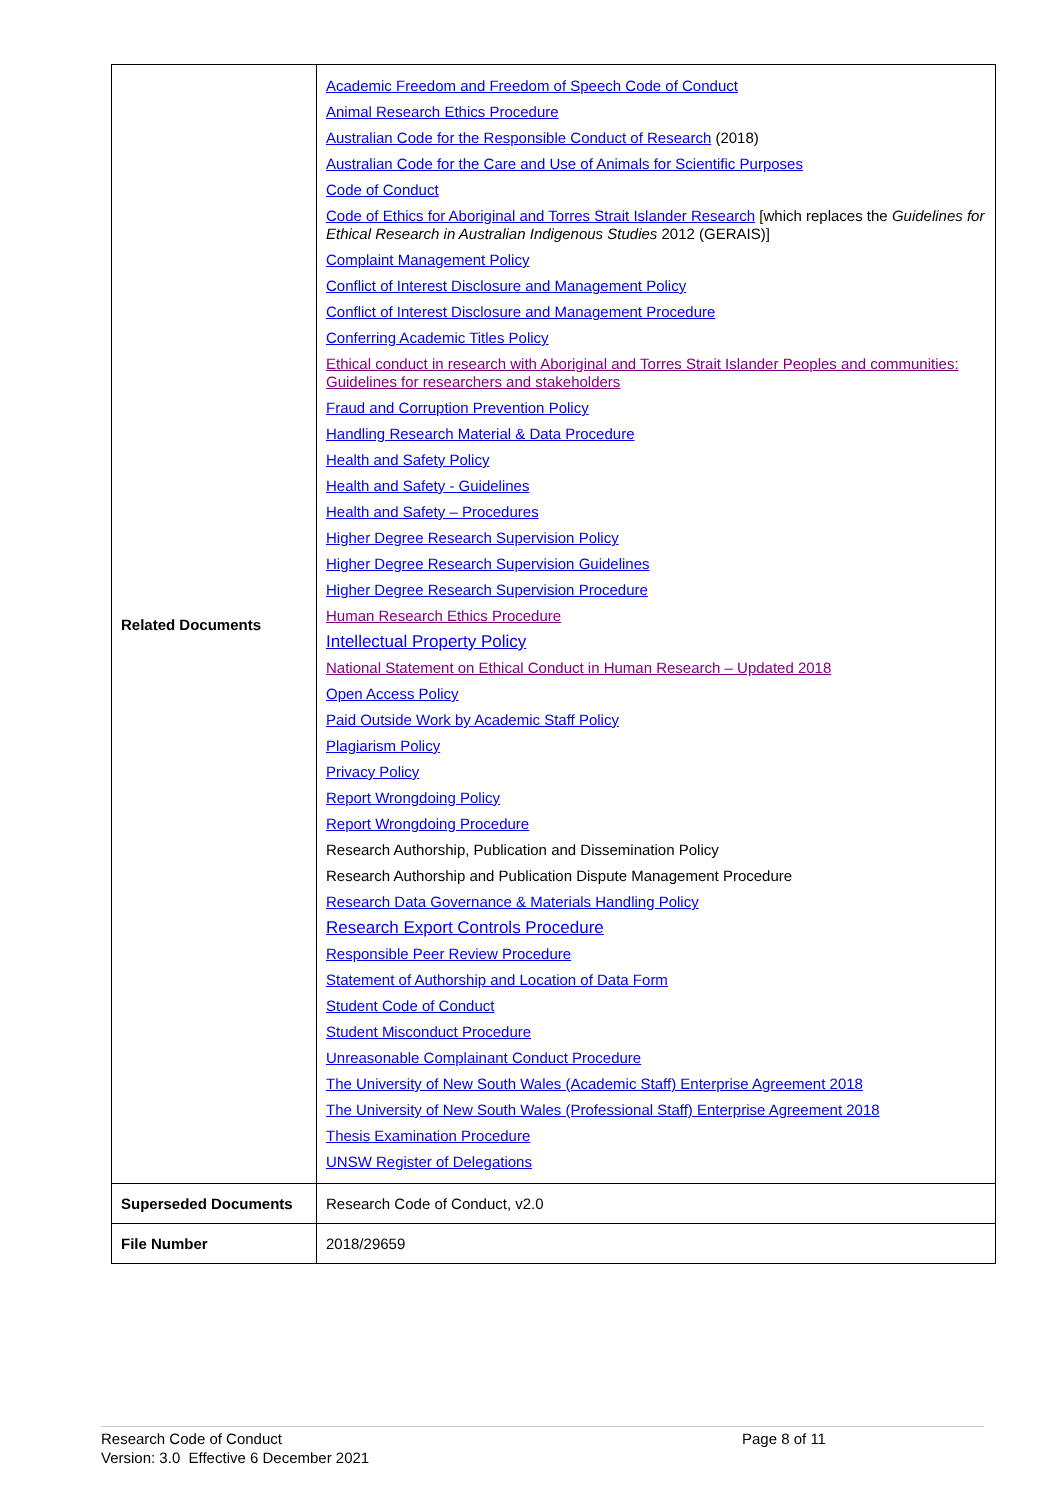| Related Documents | Academic Freedom and Freedom of Speech Code of Conduct Animal Research Ethics Procedure Australian Code for the Responsible Conduct of Research (2018) Australian Code for the Care and Use of Animals for Scientific Purposes Code of Conduct Code of Ethics for Aboriginal and Torres Strait Islander Research [which replaces the Guidelines for Ethical Research in Australian Indigenous Studies 2012 (GERAIS)] Complaint Management Policy Conflict of Interest Disclosure and Management Policy Conflict of Interest Disclosure and Management Procedure Conferring Academic Titles Policy Ethical conduct in research with Aboriginal and Torres Strait Islander Peoples and communities: Guidelines for researchers and stakeholders Fraud and Corruption Prevention Policy Handling Research Material & Data Procedure Health and Safety Policy Health and Safety - Guidelines Health and Safety – Procedures Higher Degree Research Supervision Policy Higher Degree Research Supervision Guidelines Higher Degree Research Supervision Procedure Human Research Ethics Procedure Intellectual Property Policy National Statement on Ethical Conduct in Human Research – Updated 2018 Open Access Policy Paid Outside Work by Academic Staff Policy Plagiarism Policy Privacy Policy Report Wrongdoing Policy Report Wrongdoing Procedure Research Authorship, Publication and Dissemination Policy Research Authorship and Publication Dispute Management Procedure Research Data Governance & Materials Handling Policy Research Export Controls Procedure Responsible Peer Review Procedure Statement of Authorship and Location of Data Form Student Code of Conduct Student Misconduct Procedure Unreasonable Complainant Conduct Procedure The University of New South Wales (Academic Staff) Enterprise Agreement 2018 The University of New South Wales (Professional Staff) Enterprise Agreement 2018 Thesis Examination Procedure UNSW Register of Delegations |
| Superseded Documents | Research Code of Conduct, v2.0 |
| File Number | 2018/29659 |
Research Code of Conduct
Version: 3.0 Effective 6 December 2021
Page 8 of 11